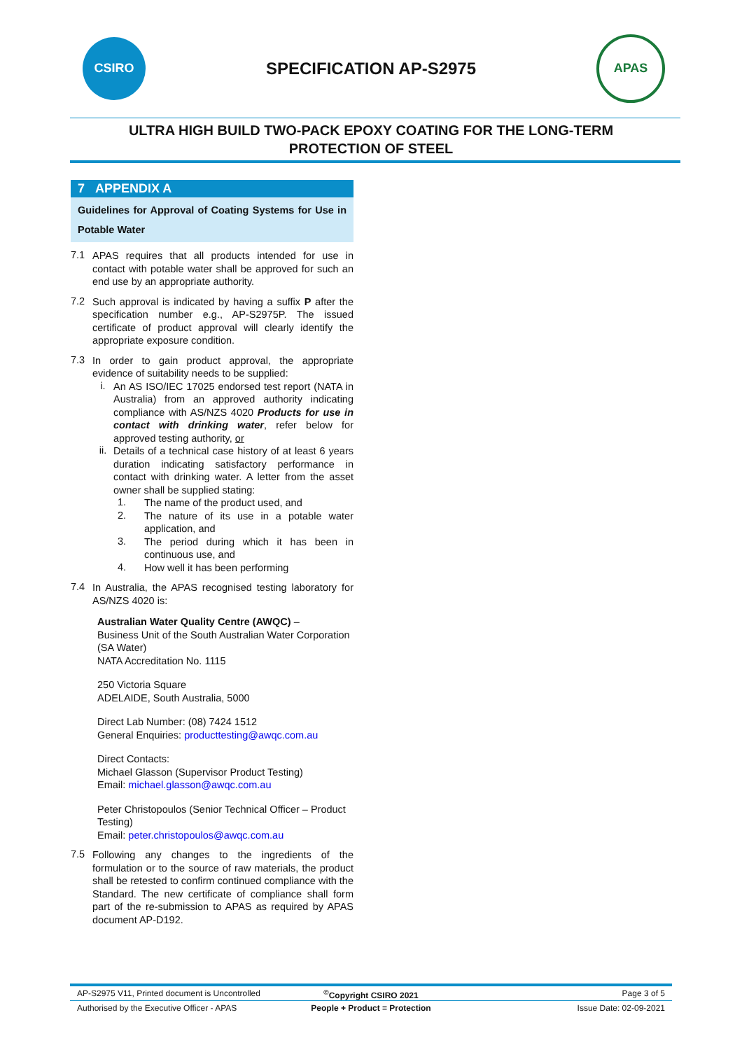CSIRO
SPECIFICATION AP-S2975
APAS
ULTRA HIGH BUILD TWO-PACK EPOXY COATING FOR THE LONG-TERM
PROTECTION OF STEEL
7 APPENDIX A
Guidelines for Approval of Coating Systems for Use in Potable Water
7.1
APAS requires that all products intended for use in contact with potable water shall be approved for such an end use by an appropriate authority.
7.2
Such approval is indicated by having a suffix P after the specification number e.g., AP-S2975P. The issued certificate of product approval will clearly identify the appropriate exposure condition.
7.3
In order to gain product approval, the appropriate evidence of suitability needs to be supplied:
i.
An AS ISO/IEC 17025 endorsed test report (NATA in Australia) from an approved authority indicating compliance with AS/NZS 4020 Products for use in contact with drinking water, refer below for approved testing authority, or
ii.
Details of a technical case history of at least 6 years duration indicating satisfactory performance in contact with drinking water. A letter from the asset owner shall be supplied stating:
1.
The name of the product used, and
2.
The nature of its use in a potable water application, and
3.
The period during which it has been in continuous use, and
4.
How well it has been performing
7.4
In Australia, the APAS recognised testing laboratory for AS/NZS 4020 is:
Australian Water Quality Centre (AWQC) –
Business Unit of the South Australian Water Corporation (SA Water)
NATA Accreditation No. 1115
250 Victoria Square
ADELAIDE, South Australia, 5000
Direct Lab Number: (08) 7424 1512
General Enquiries: producttesting@awqc.com.au
Direct Contacts:
Michael Glasson (Supervisor Product Testing)
Email: michael.glasson@awqc.com.au
Peter Christopoulos (Senior Technical Officer – Product Testing)
Email: peter.christopoulos@awqc.com.au
7.5
Following any changes to the ingredients of the formulation or to the source of raw materials, the product shall be retested to confirm continued compliance with the Standard. The new certificate of compliance shall form part of the re-submission to APAS as required by APAS document AP-D192.
AP-S2975 V11, Printed document is Uncontrolled
<sup>©</sup>Copyright CSIRO 2021 Page 3 of 5
Authorised by the Executive Officer - APAS
People + Product = Protection Issue Date: 02-09-2021